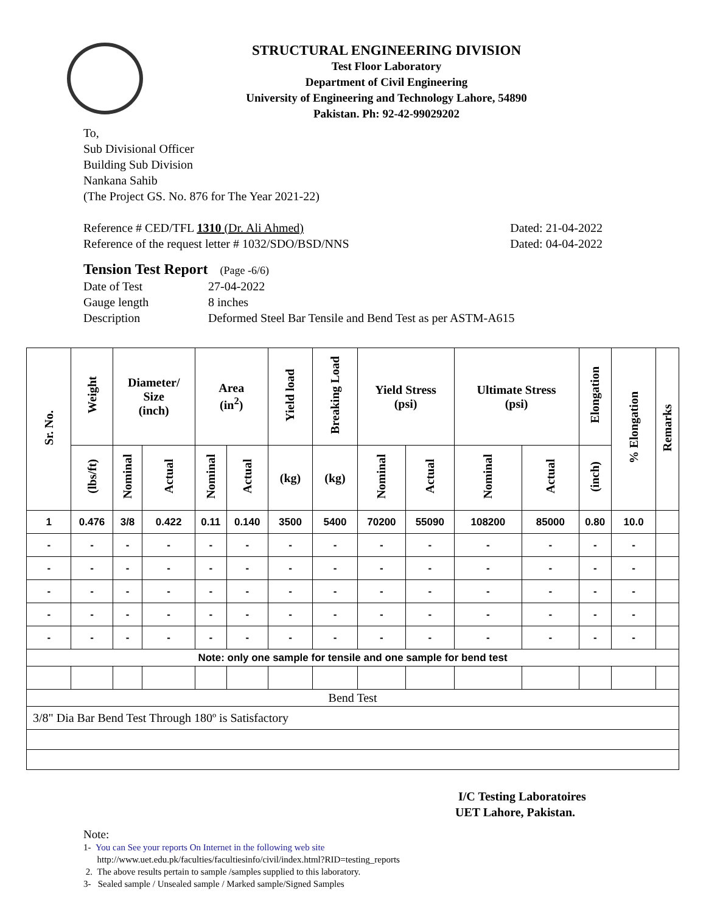STRUCTURAL ENGINEERING DIVISION
Test Floor Laboratory
Department of Civil Engineering
University of Engineering and Technology Lahore, 54890
Pakistan. Ph: 92-42-99029202
To,
Sub Divisional Officer
Building Sub Division
Nankana Sahib
(The Project GS. No. 876 for The Year 2021-22)
Reference # CED/TFL 1310 (Dr. Ali Ahmed) Dated: 21-04-2022
Reference of the request letter # 1032/SDO/BSD/NNS Dated: 04-04-2022
Tension Test Report (Page -6/6)
Date of Test 27-04-2022 Gauge length 8 inches Description Deformed Steel Bar Tensile and Bend Test as per ASTM-A615
| Sr. No. | Weight | Diameter/ Size (inch) | | Area (in<sup>2</sup>) | | Yield load | Breaking Load | Yield Stress (psi) | | Ultimate Stress (psi) | | Elongation | % Elongation | Remarks |
| --- | --- | --- | --- | --- | --- | --- | --- | --- | --- | --- | --- | --- | --- | --- |
| | (lbs/ft) | Nominal | Actual | Nominal | Actual | (kg) | (kg) | Nominal | Actual | Nominal | Actual | (inch) | | |
| 1 | 0.476 | 3/8 | 0.422 | 0.11 | 0.140 | 3500 | 5400 | 70200 | 55090 | 108200 | 85000 | 0.80 | 10.0 | |
| - | - | - | - | - | - | - | - | - | - | - | - | - | - | |
| - | - | - | - | - | - | - | - | - | - | - | - | - | - | |
| - | - | - | - | - | - | - | - | - | - | - | - | - | - | |
| - | - | - | - | - | - | - | - | - | - | - | - | - | - | |
| - | - | - | - | - | - | - | - | - | - | - | - | - | - | |
| Note: only one sample for tensile and one sample for bend test | | | | | | | | | | | | | | |
| Bend Test | | | | | | | | | | | | | | |
| 3/8" Dia Bar Bend Test Through 180º is Satisfactory | | | | | | | | | | | | | | |
I/C Testing Laboratoires
UET Lahore, Pakistan.
Note:
1- You can See your reports On Internet in the following web site
http://www.uet.edu.pk/faculties/facultiesinfo/civil/index.html?RID=testing_reports
2. The above results pertain to sample /samples supplied to this laboratory.
3- Sealed sample / Unsealed sample / Marked sample/Signed Samples